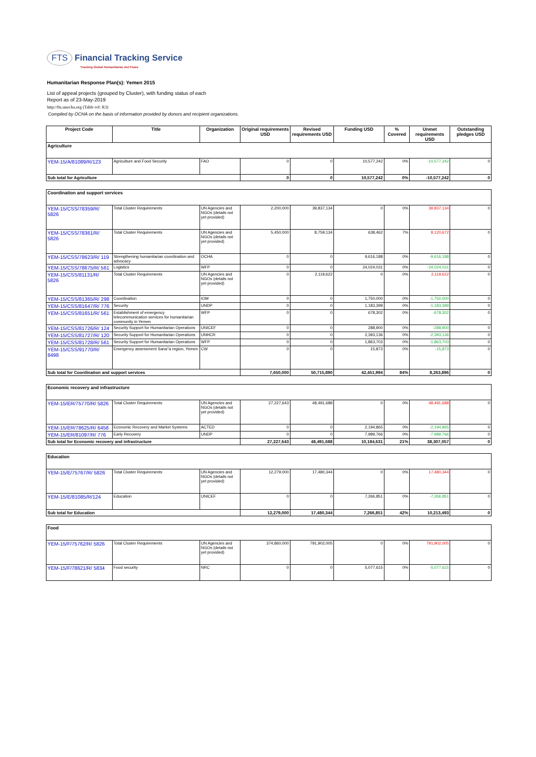FTS Financial Tracking Service
Tracking Global Humanitarian Aid Flows
Humanitarian Response Plan(s): Yemen 2015
List of appeal projects (grouped by Cluster), with funding status of each
Report as of 23-May-2019
http://fts.unocha.org (Table ref: R3)
Compiled by OCHA on the basis of information provided by donors and recipient organizations.
| Project Code | Title | Organization | Original requirements USD | Revised requirements USD | Funding USD | % Covered | Unmet requirements USD | Outstanding pledges USD |
| --- | --- | --- | --- | --- | --- | --- | --- | --- |
| Agriculture | | | | | | | | |
| YEM-15/A/81089/R/123 | Agriculture and Food Security | FAO | 0 | 0 | 10,577,242 | 0% | -10,577,242 | 0 |
| Sub total for Agriculture | | | 0 | 0 | 10,577,242 | 0% | -10,577,242 | 0 |
| Coordination and support services | | | | | | | | |
| YEM-15/CSS/78359/R/ 5826 | Total Cluster Requirements | UN Agencies and NGOs (details not yet provided) | 2,200,000 | 39,837,134 | 0 | 0% | 39,837,134 | 0 |
| YEM-15/CSS/78361/R/ 5826 | Total Cluster Requirements | UN Agencies and NGOs (details not yet provided) | 5,450,000 | 8,759,134 | 638,462 | 7% | 8,120,672 | 0 |
| YEM-15/CSS/78623/R/ 119 | Strengthening humanitarian coordination and advocacy | OCHA | 0 | 0 | 9,616,188 | 0% | -9,616,188 | 0 |
| YEM-15/CSS/78675/R/ 561 | Logistics | WFP | 0 | 0 | 24,024,031 | 0% | -24,024,031 | 0 |
| YEM-15/CSS/81131/R/ 5826 | Total Cluster Requirements | UN Agencies and NGOs (details not yet provided) | 0 | 2,119,622 | 0 | 0% | 2,119,622 | 0 |
| YEM-15/CSS/81365/R/ 298 | Coordination | IOM | 0 | 0 | 1,750,000 | 0% | -1,750,000 | 0 |
| YEM-15/CSS/81647/R/ 776 | Security | UNDP | 0 | 0 | 1,183,399 | 0% | -1,183,399 | 0 |
| YEM-15/CSS/81651/R/ 561 | Establishment of emergency telecommunication services for humanitarian community in Yemen | WFP | 0 | 0 | 678,302 | 0% | -678,302 | 0 |
| YEM-15/CSS/81726/R/ 124 | Security Support for Humanitarian Operations | UNICEF | 0 | 0 | 288,900 | 0% | -288,900 | 0 |
| YEM-15/CSS/81727/R/ 120 | Security Support for Humanitarian Operations | UNHCR | 0 | 0 | 2,393,136 | 0% | -2,393,136 | 0 |
| YEM-15/CSS/81728/R/ 561 | Security Support for Humanitarian Operations | WFP | 0 | 0 | 1,863,703 | 0% | -1,863,703 | 0 |
| YEM-15/CSS/91770/R/ 8498 | Emergency assessment Sana''a region, Yemen | CW | 0 | 0 | 15,873 | 0% | -15,873 | 0 |
| Sub total for Coordination and support services | | | 7,650,000 | 50,715,890 | 42,451,994 | 84% | 8,263,896 | 0 |
| Economic recovery and infrastructure | | | | | | | | |
| YEM-15/ER/75770/R/ 5826 | Total Cluster Requirements | UN Agencies and NGOs (details not yet provided) | 27,227,643 | 48,491,688 | 0 | 0% | 48,491,688 | 0 |
| YEM-15/ER/78625/R/ 6458 | Economic Recovery and Market Systems | ACTED | 0 | 0 | 2,194,865 | 0% | -2,194,865 | 0 |
| YEM-15/ER/81097/R/ 776 | Early Recovery | UNDP | 0 | 0 | 7,989,766 | 0% | -7,989,766 | 0 |
| Sub total for Economic recovery and infrastructure | | | 27,227,643 | 48,491,688 | 10,184,631 | 21% | 38,307,057 | 0 |
| Education | | | | | | | | |
| YEM-15/E/75767/R/ 5826 | Total Cluster Requirements | UN Agencies and NGOs (details not yet provided) | 12,279,000 | 17,480,344 | 0 | 0% | 17,480,344 | 0 |
| YEM-15/E/81085/R/124 | Education | UNICEF | 0 | 0 | 7,266,851 | 0% | -7,266,851 | 0 |
| Sub total for Education | | | 12,279,000 | 17,480,344 | 7,266,851 | 42% | 10,213,493 | 0 |
| Food | | | | | | | | |
| YEM-15/F/75762/R/ 5826 | Total Cluster Requirements | UN Agencies and NGOs (details not yet provided) | 374,860,000 | 791,902,005 | 0 | 0% | 791,902,005 | 0 |
| YEM-15/F/78621/R/ 5834 | Food security | NRC | 0 | 0 | 5,077,615 | 0% | -5,077,615 | 0 |